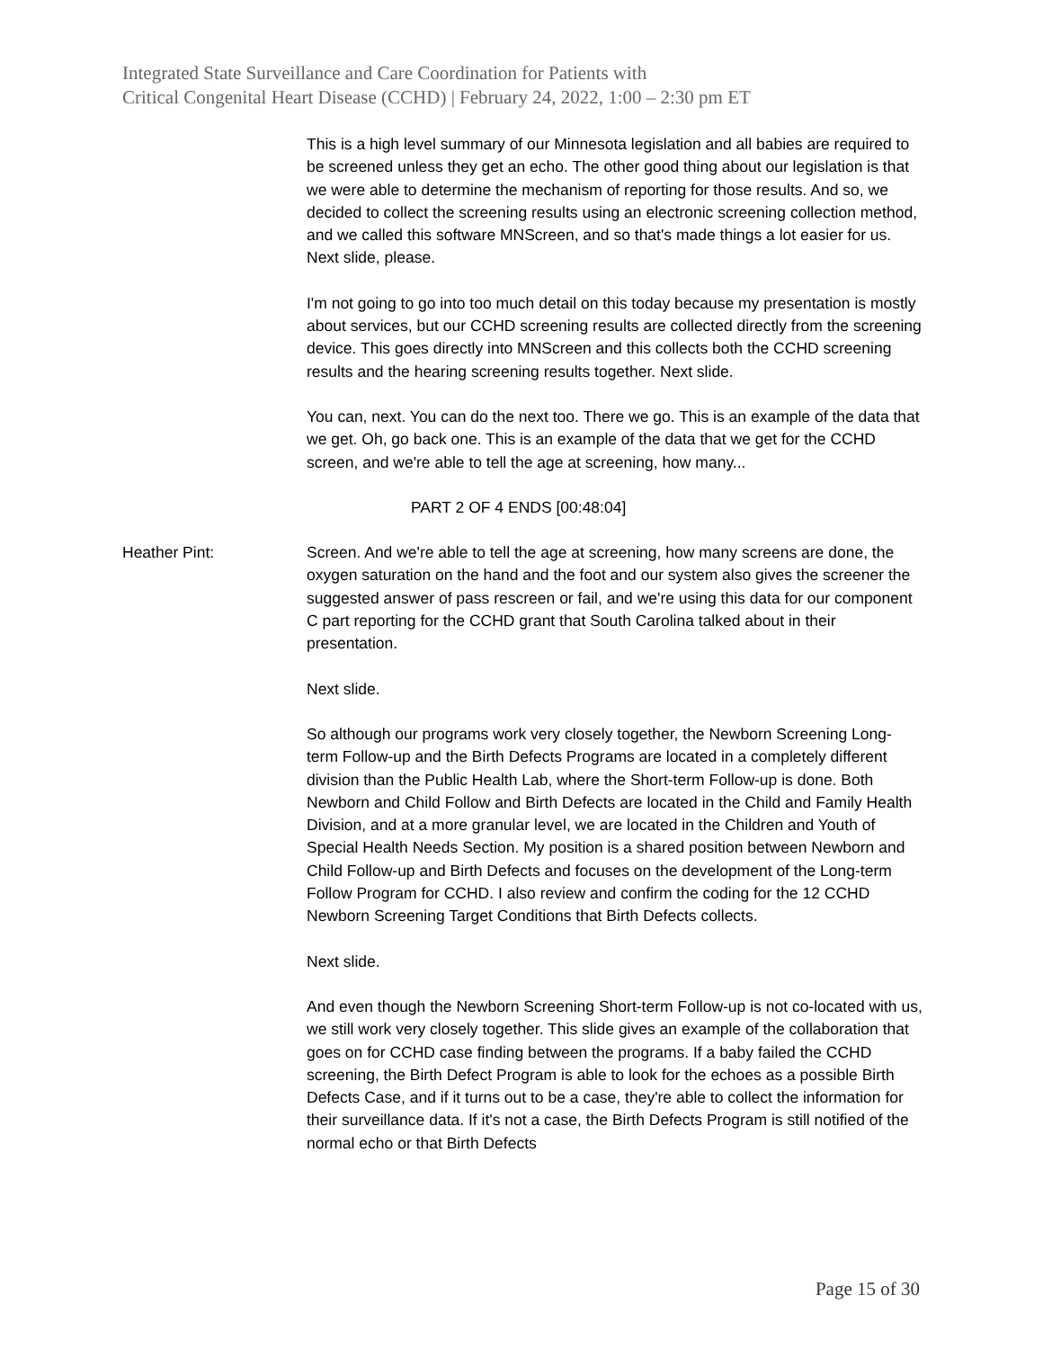Integrated State Surveillance and Care Coordination for Patients with
Critical Congenital Heart Disease (CCHD) | February 24, 2022, 1:00 – 2:30 pm ET
This is a high level summary of our Minnesota legislation and all babies are required to be screened unless they get an echo. The other good thing about our legislation is that we were able to determine the mechanism of reporting for those results. And so, we decided to collect the screening results using an electronic screening collection method, and we called this software MNScreen, and so that's made things a lot easier for us. Next slide, please.
I'm not going to go into too much detail on this today because my presentation is mostly about services, but our CCHD screening results are collected directly from the screening device. This goes directly into MNScreen and this collects both the CCHD screening results and the hearing screening results together. Next slide.
You can, next. You can do the next too. There we go. This is an example of the data that we get. Oh, go back one. This is an example of the data that we get for the CCHD screen, and we're able to tell the age at screening, how many...
PART 2 OF 4 ENDS [00:48:04]
Heather Pint: Screen. And we're able to tell the age at screening, how many screens are done, the oxygen saturation on the hand and the foot and our system also gives the screener the suggested answer of pass rescreen or fail, and we're using this data for our component C part reporting for the CCHD grant that South Carolina talked about in their presentation.
Next slide.
So although our programs work very closely together, the Newborn Screening Long-term Follow-up and the Birth Defects Programs are located in a completely different division than the Public Health Lab, where the Short-term Follow-up is done. Both Newborn and Child Follow and Birth Defects are located in the Child and Family Health Division, and at a more granular level, we are located in the Children and Youth of Special Health Needs Section. My position is a shared position between Newborn and Child Follow-up and Birth Defects and focuses on the development of the Long-term Follow Program for CCHD. I also review and confirm the coding for the 12 CCHD Newborn Screening Target Conditions that Birth Defects collects.
Next slide.
And even though the Newborn Screening Short-term Follow-up is not co-located with us, we still work very closely together. This slide gives an example of the collaboration that goes on for CCHD case finding between the programs. If a baby failed the CCHD screening, the Birth Defect Program is able to look for the echoes as a possible Birth Defects Case, and if it turns out to be a case, they're able to collect the information for their surveillance data. If it's not a case, the Birth Defects Program is still notified of the normal echo or that Birth Defects
Page 15 of 30